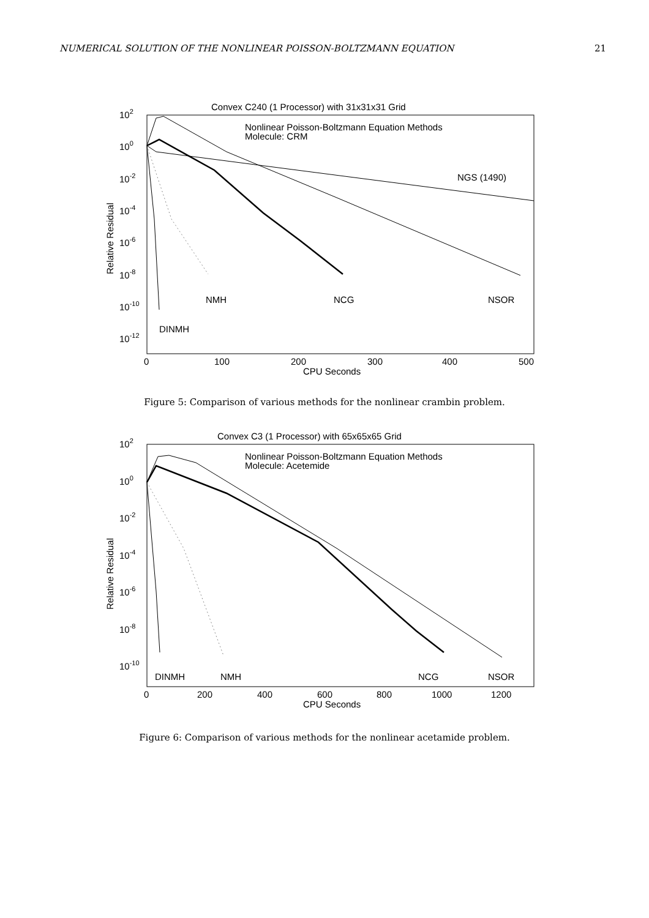NUMERICAL SOLUTION OF THE NONLINEAR POISSON-BOLTZMANN EQUATION 21
Convex C240 (1 Processor) with 31x31x31 Grid
Nonlinear Poisson-Boltzmann Equation Methods
Molecule: CRM
102
100
10-2
10-4
10-6
10-8
10-10
10-12
Relative Residual
NGS (1490)
NMH
NCG
NSOR
DINMH
0
100
200
300
400
500
CPU Seconds
Figure 5: Comparison of various methods for the nonlinear crambin problem.
Convex C3 (1 Processor) with 65x65x65 Grid
Nonlinear Poisson-Boltzmann Equation Methods
Molecule: Acetemide
102
100
10-2
10-4
10-6
10-8
10-10
Relative Residual
DINMH
NMH
NCG
NSOR
0
200
400
600
800
1000
1200
CPU Seconds
Figure 6: Comparison of various methods for the nonlinear acetamide problem.